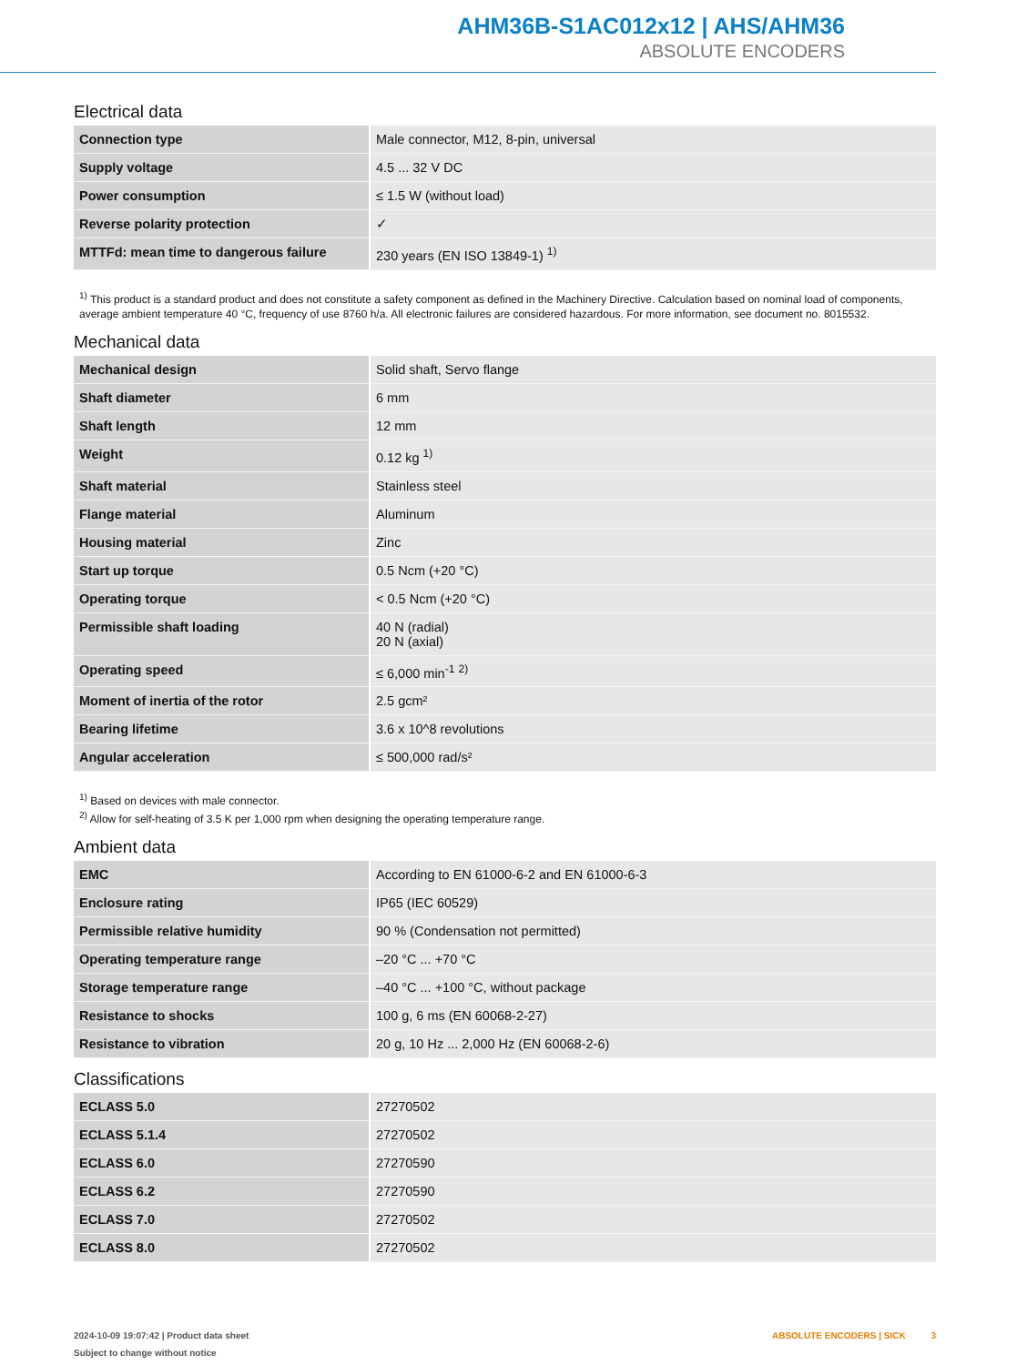AHM36B-S1AC012x12 | AHS/AHM36
ABSOLUTE ENCODERS
Electrical data
| Connection type | Male connector, M12, 8-pin, universal |
| Supply voltage | 4.5 ... 32 V DC |
| Power consumption | ≤ 1.5 W (without load) |
| Reverse polarity protection | ✓ |
| MTTFd: mean time to dangerous failure | 230 years (EN ISO 13849-1) <sup>1)</sup> |
<sup>1)</sup> This product is a standard product and does not constitute a safety component as defined in the Machinery Directive. Calculation based on nominal load of components, average ambient temperature 40 °C, frequency of use 8760 h/a. All electronic failures are considered hazardous. For more information, see document no. 8015532.
Mechanical data
| Mechanical design | Solid shaft, Servo flange |
| Shaft diameter | 6 mm |
| Shaft length | 12 mm |
| Weight | 0.12 kg <sup>1)</sup> |
| Shaft material | Stainless steel |
| Flange material | Aluminum |
| Housing material | Zinc |
| Start up torque | 0.5 Ncm (+20 °C) |
| Operating torque | < 0.5 Ncm (+20 °C) |
| Permissible shaft loading | 40 N (radial) 20 N (axial) |
| Operating speed | ≤ 6,000 min<sup>-1</sup> <sup>2)</sup> |
| Moment of inertia of the rotor | 2.5 gcm² |
| Bearing lifetime | 3.6 x 10^8 revolutions |
| Angular acceleration | ≤ 500,000 rad/s² |
<sup>1)</sup> Based on devices with male connector.
<sup>2)</sup> Allow for self-heating of 3.5 K per 1,000 rpm when designing the operating temperature range.
Ambient data
| EMC | According to EN 61000-6-2 and EN 61000-6-3 |
| Enclosure rating | IP65 (IEC 60529) |
| Permissible relative humidity | 90 % (Condensation not permitted) |
| Operating temperature range | –20 °C ... +70 °C |
| Storage temperature range | –40 °C ... +100 °C, without package |
| Resistance to shocks | 100 g, 6 ms (EN 60068-2-27) |
| Resistance to vibration | 20 g, 10 Hz ... 2,000 Hz (EN 60068-2-6) |
Classifications
| ECLASS 5.0 | 27270502 |
| ECLASS 5.1.4 | 27270502 |
| ECLASS 6.0 | 27270590 |
| ECLASS 6.2 | 27270590 |
| ECLASS 7.0 | 27270502 |
| ECLASS 8.0 | 27270502 |
2024-10-09 19:07:42 | Product data sheet
Subject to change without notice
ABSOLUTE ENCODERS | SICK 3